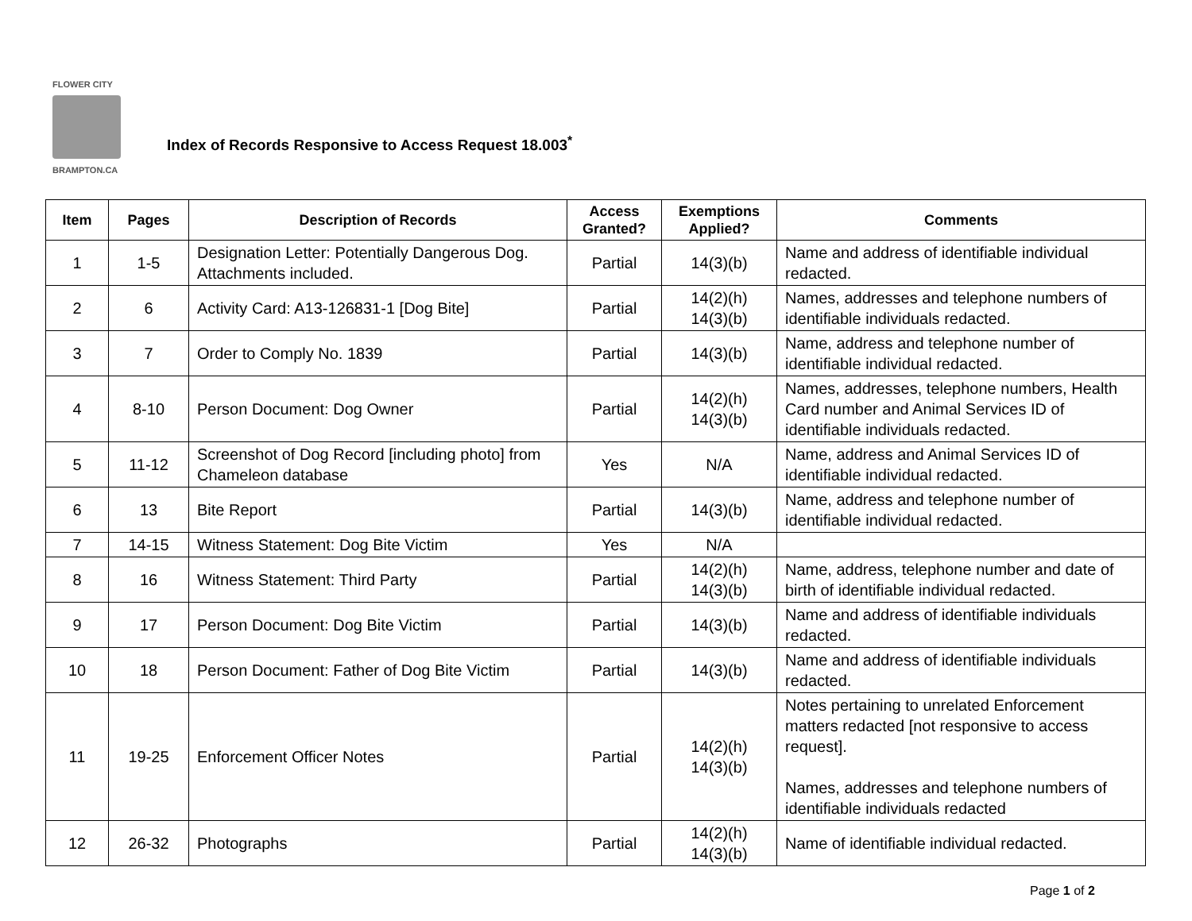FLOWER CITY
BRAMPTON.CA
Index of Records Responsive to Access Request 18.003<sup>*</sup>
| Item | Pages | Description of Records | Access Granted? | Exemptions Applied? | Comments |
| --- | --- | --- | --- | --- | --- |
| 1 | 1-5 | Designation Letter: Potentially Dangerous Dog. Attachments included. | Partial | 14(3)(b) | Name and address of identifiable individual redacted. |
| 2 | 6 | Activity Card: A13-126831-1 [Dog Bite] | Partial | 14(2)(h) 14(3)(b) | Names, addresses and telephone numbers of identifiable individuals redacted. |
| 3 | 7 | Order to Comply No. 1839 | Partial | 14(3)(b) | Name, address and telephone number of identifiable individual redacted. |
| 4 | 8-10 | Person Document: Dog Owner | Partial | 14(2)(h) 14(3)(b) | Names, addresses, telephone numbers, Health Card number and Animal Services ID of identifiable individuals redacted. |
| 5 | 11-12 | Screenshot of Dog Record [including photo] from Chameleon database | Yes | N/A | Name, address and Animal Services ID of identifiable individual redacted. |
| 6 | 13 | Bite Report | Partial | 14(3)(b) | Name, address and telephone number of identifiable individual redacted. |
| 7 | 14-15 | Witness Statement: Dog Bite Victim | Yes | N/A | |
| 8 | 16 | Witness Statement: Third Party | Partial | 14(2)(h) 14(3)(b) | Name, address, telephone number and date of birth of identifiable individual redacted. |
| 9 | 17 | Person Document: Dog Bite Victim | Partial | 14(3)(b) | Name and address of identifiable individuals redacted. |
| 10 | 18 | Person Document: Father of Dog Bite Victim | Partial | 14(3)(b) | Name and address of identifiable individuals redacted. |
| 11 | 19-25 | Enforcement Officer Notes | Partial | 14(2)(h) 14(3)(b) | Notes pertaining to unrelated Enforcement matters redacted [not responsive to access request]. Names, addresses and telephone numbers of identifiable individuals redacted |
| 12 | 26-32 | Photographs | Partial | 14(2)(h) 14(3)(b) | Name of identifiable individual redacted. |
Page 1 of 2